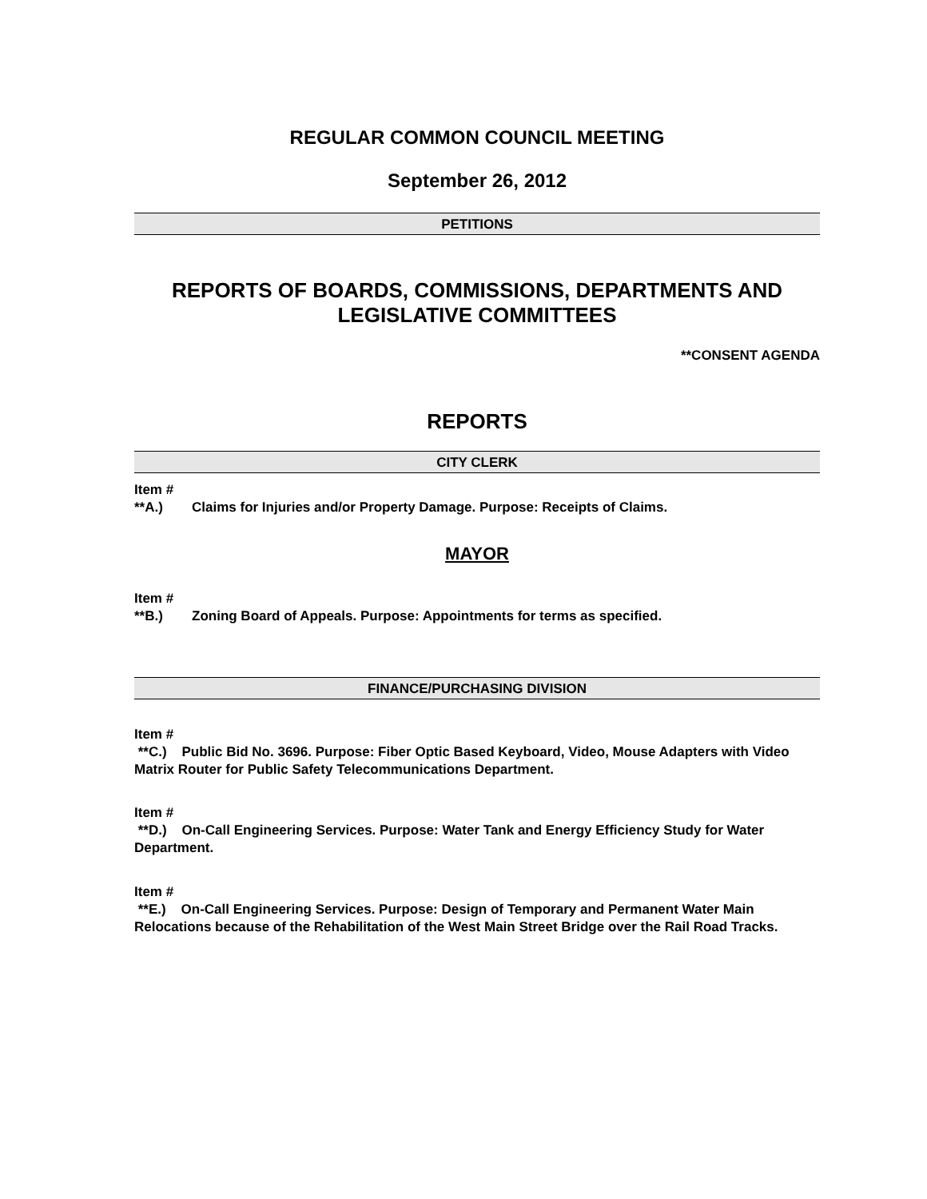REGULAR COMMON COUNCIL MEETING
September 26, 2012
PETITIONS
REPORTS OF BOARDS, COMMISSIONS, DEPARTMENTS AND LEGISLATIVE COMMITTEES
**CONSENT AGENDA
REPORTS
CITY CLERK
Item #
**A.) Claims for Injuries and/or Property Damage. Purpose: Receipts of Claims.
MAYOR
Item #
**B.) Zoning Board of Appeals. Purpose: Appointments for terms as specified.
FINANCE/PURCHASING DIVISION
Item #
**C.) Public Bid No. 3696. Purpose: Fiber Optic Based Keyboard, Video, Mouse Adapters with Video Matrix Router for Public Safety Telecommunications Department.
Item #
**D.) On-Call Engineering Services. Purpose: Water Tank and Energy Efficiency Study for Water Department.
Item #
**E.) On-Call Engineering Services. Purpose: Design of Temporary and Permanent Water Main Relocations because of the Rehabilitation of the West Main Street Bridge over the Rail Road Tracks.